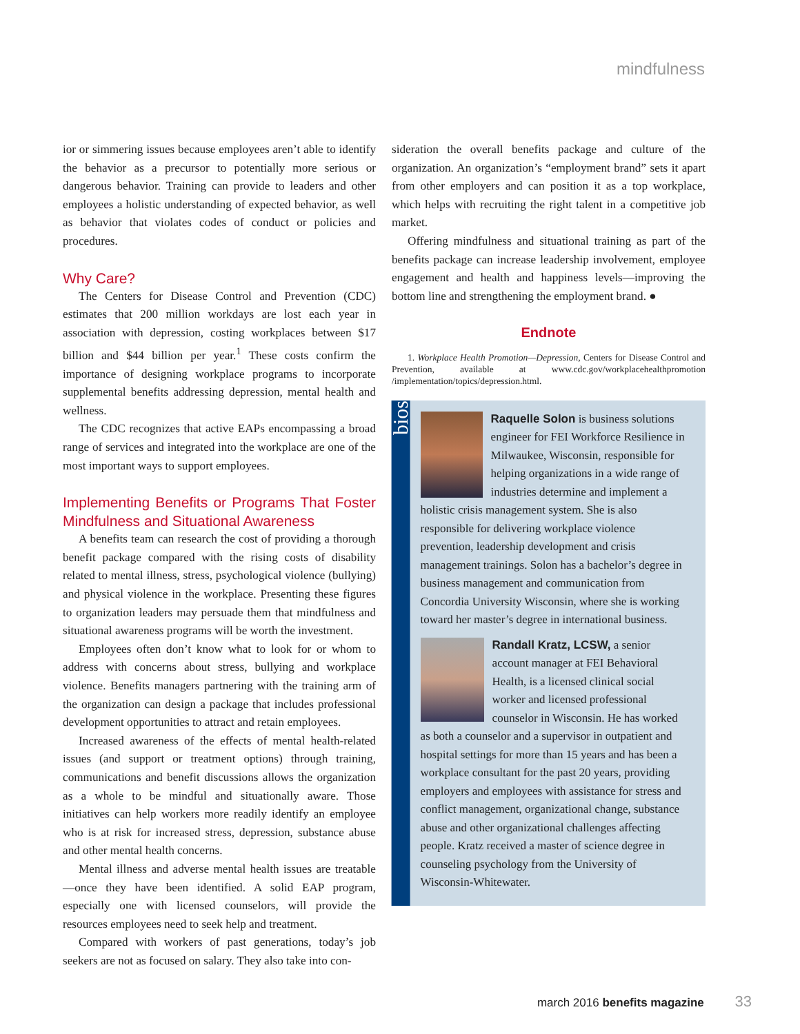mindfulness
ior or simmering issues because employees aren’t able to identify the behavior as a precursor to potentially more serious or dangerous behavior. Training can provide to leaders and other employees a holistic understanding of expected behavior, as well as behavior that violates codes of conduct or policies and procedures.
Why Care?
The Centers for Disease Control and Prevention (CDC) estimates that 200 million workdays are lost each year in association with depression, costing workplaces between $17 billion and $44 billion per year.<sup>1</sup> These costs confirm the importance of designing workplace programs to incorporate supplemental benefits addressing depression, mental health and wellness.
The CDC recognizes that active EAPs encompassing a broad range of services and integrated into the workplace are one of the most important ways to support employees.
Implementing Benefits or Programs That Foster Mindfulness and Situational Awareness
A benefits team can research the cost of providing a thorough benefit package compared with the rising costs of disability related to mental illness, stress, psychological violence (bullying) and physical violence in the workplace. Presenting these figures to organization leaders may persuade them that mindfulness and situational awareness programs will be worth the investment.
Employees often don’t know what to look for or whom to address with concerns about stress, bullying and workplace violence. Benefits managers partnering with the training arm of the organization can design a package that includes professional development opportunities to attract and retain employees.
Increased awareness of the effects of mental health-related issues (and support or treatment options) through training, communications and benefit discussions allows the organization as a whole to be mindful and situationally aware. Those initiatives can help workers more readily identify an employee who is at risk for increased stress, depression, substance abuse and other mental health concerns.
Mental illness and adverse mental health issues are treatable—once they have been identified. A solid EAP program, especially one with licensed counselors, will provide the resources employees need to seek help and treatment.
Compared with workers of past generations, today’s job seekers are not as focused on salary. They also take into con-
sideration the overall benefits package and culture of the organization. An organization’s “employment brand” sets it apart from other employers and can position it as a top workplace, which helps with recruiting the right talent in a competitive job market.
Offering mindfulness and situational training as part of the benefits package can increase leadership involvement, employee engagement and health and happiness levels—improving the bottom line and strengthening the employment brand. ●
Endnote
1. Workplace Health Promotion—Depression, Centers for Disease Control and Prevention, available at www.cdc.gov/workplacehealthpromotion /implementation/topics/depression.html.
bios
Raquelle Solon is business solutions engineer for FEI Workforce Resilience in Milwaukee, Wisconsin, responsible for helping organizations in a wide range of industries determine and implement a holistic crisis management system. She is also responsible for delivering workplace violence prevention, leadership development and crisis management trainings. Solon has a bachelor’s degree in business management and communication from Concordia University Wisconsin, where she is working toward her master’s degree in international business.
Randall Kratz, LCSW, a senior account manager at FEI Behavioral Health, is a licensed clinical social worker and licensed professional counselor in Wisconsin. He has worked as both a counselor and a supervisor in outpatient and hospital settings for more than 15 years and has been a workplace consultant for the past 20 years, providing employers and employees with assistance for stress and conflict management, organizational change, substance abuse and other organizational challenges affecting people. Kratz received a master of science degree in counseling psychology from the University of Wisconsin-Whitewater.
march 2016 benefits magazine 33